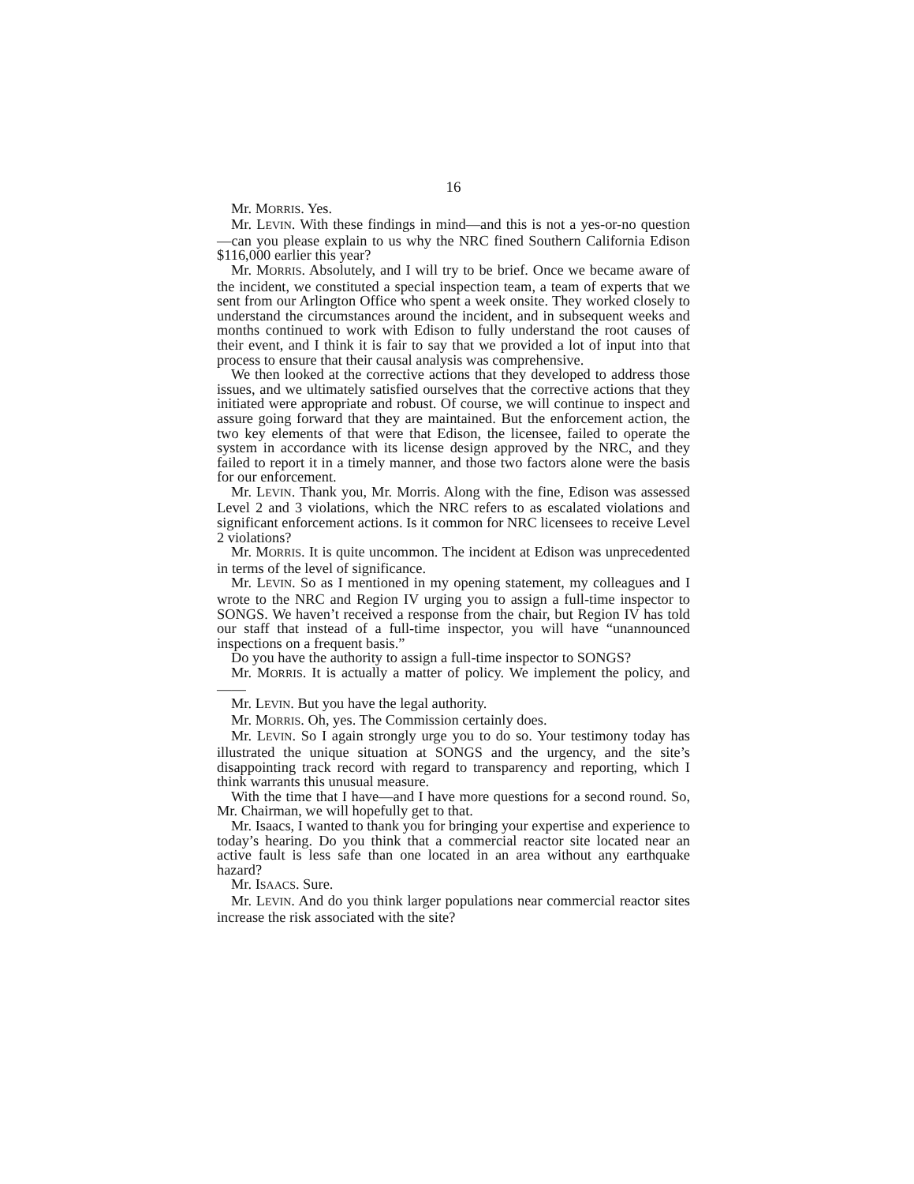16
Mr. MORRIS. Yes.
Mr. LEVIN. With these findings in mind—and this is not a yes-or-no question—can you please explain to us why the NRC fined Southern California Edison $116,000 earlier this year?
Mr. MORRIS. Absolutely, and I will try to be brief. Once we became aware of the incident, we constituted a special inspection team, a team of experts that we sent from our Arlington Office who spent a week onsite. They worked closely to understand the circumstances around the incident, and in subsequent weeks and months continued to work with Edison to fully understand the root causes of their event, and I think it is fair to say that we provided a lot of input into that process to ensure that their causal analysis was comprehensive.
We then looked at the corrective actions that they developed to address those issues, and we ultimately satisfied ourselves that the corrective actions that they initiated were appropriate and robust. Of course, we will continue to inspect and assure going forward that they are maintained. But the enforcement action, the two key elements of that were that Edison, the licensee, failed to operate the system in accordance with its license design approved by the NRC, and they failed to report it in a timely manner, and those two factors alone were the basis for our enforcement.
Mr. LEVIN. Thank you, Mr. Morris. Along with the fine, Edison was assessed Level 2 and 3 violations, which the NRC refers to as escalated violations and significant enforcement actions. Is it common for NRC licensees to receive Level 2 violations?
Mr. MORRIS. It is quite uncommon. The incident at Edison was unprecedented in terms of the level of significance.
Mr. LEVIN. So as I mentioned in my opening statement, my colleagues and I wrote to the NRC and Region IV urging you to assign a full-time inspector to SONGS. We haven’t received a response from the chair, but Region IV has told our staff that instead of a full-time inspector, you will have “unannounced inspections on a frequent basis.”
Do you have the authority to assign a full-time inspector to SONGS?
Mr. MORRIS. It is actually a matter of policy. We implement the policy, and——
Mr. LEVIN. But you have the legal authority.
Mr. MORRIS. Oh, yes. The Commission certainly does.
Mr. LEVIN. So I again strongly urge you to do so. Your testimony today has illustrated the unique situation at SONGS and the urgency, and the site’s disappointing track record with regard to transparency and reporting, which I think warrants this unusual measure.
With the time that I have—and I have more questions for a second round. So, Mr. Chairman, we will hopefully get to that.
Mr. Isaacs, I wanted to thank you for bringing your expertise and experience to today’s hearing. Do you think that a commercial reactor site located near an active fault is less safe than one located in an area without any earthquake hazard?
Mr. ISAACS. Sure.
Mr. LEVIN. And do you think larger populations near commercial reactor sites increase the risk associated with the site?